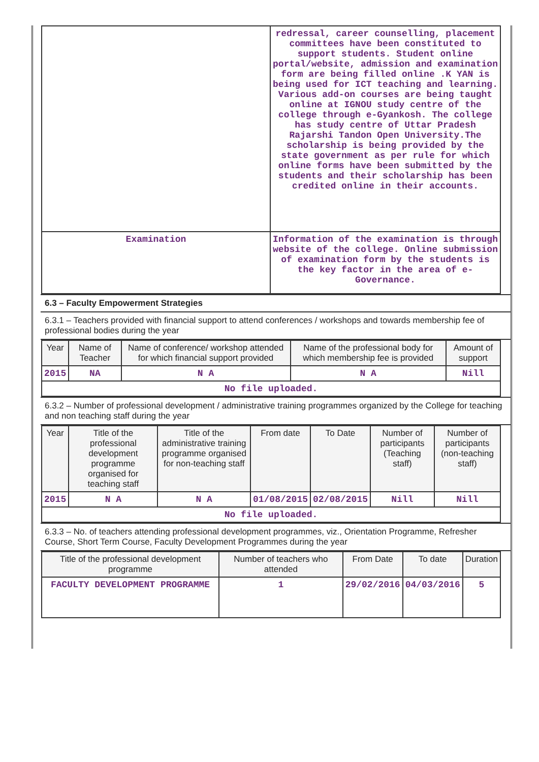| | redressal, career counselling, placement committees have been constituted to support students. Student online portal/website, admission and examination form are being filled online .K YAN is being used for ICT teaching and learning. Various add-on courses are being taught online at IGNOU study centre of the college through e-Gyankosh. The college has study centre of Uttar Pradesh Rajarshi Tandon Open University.The scholarship is being provided by the state government as per rule for which online forms have been submitted by the students and their scholarship has been credited online in their accounts. |
| Examination | Information of the examination is through website of the college. Online submission of examination form by the students is the key factor in the area of e-Governance. |
6.3 – Faculty Empowerment Strategies
6.3.1 – Teachers provided with financial support to attend conferences / workshops and towards membership fee of professional bodies during the year
| Year | Name of Teacher | Name of conference/ workshop attended for which financial support provided | Name of the professional body for which membership fee is provided | Amount of support |
| --- | --- | --- | --- | --- |
| 2015 | NA | N A | N A | Nill |
| No file uploaded. | | | | |
6.3.2 – Number of professional development / administrative training programmes organized by the College for teaching and non teaching staff during the year
| Year | Title of the professional development programme organised for teaching staff | Title of the administrative training programme organised for non-teaching staff | From date | To Date | Number of participants (Teaching staff) | Number of participants (non-teaching staff) |
| --- | --- | --- | --- | --- | --- | --- |
| 2015 | N A | N A | 01/08/2015 | 02/08/2015 | Nill | Nill |
| No file uploaded. | | | | | | |
6.3.3 – No. of teachers attending professional development programmes, viz., Orientation Programme, Refresher Course, Short Term Course, Faculty Development Programmes during the year
| Title of the professional development programme | Number of teachers who attended | From Date | To date | Duration |
| --- | --- | --- | --- | --- |
| FACULTY DEVELOPMENT PROGRAMME | 1 | 29/02/2016 | 04/03/2016 | 5 |